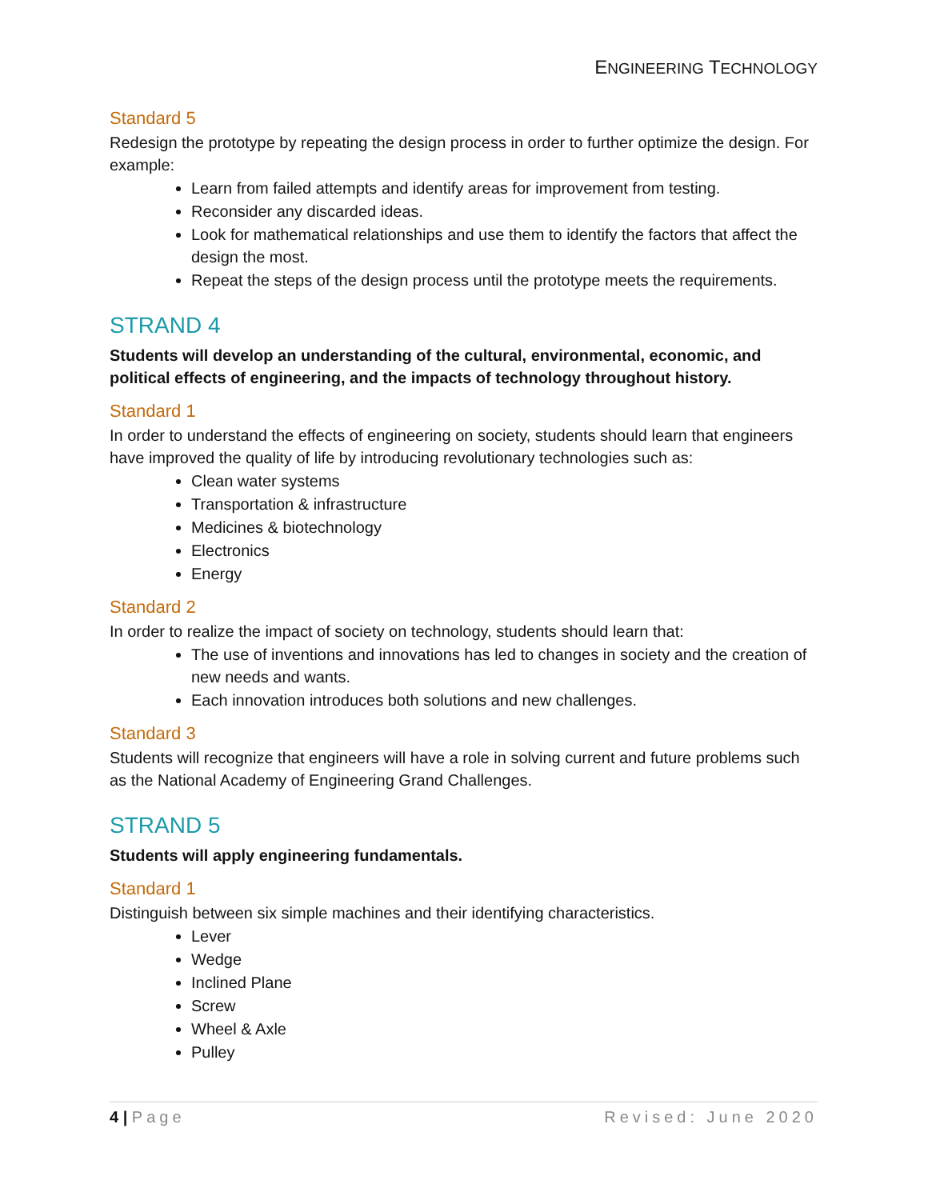ENGINEERING TECHNOLOGY
Standard 5
Redesign the prototype by repeating the design process in order to further optimize the design. For example:
Learn from failed attempts and identify areas for improvement from testing.
Reconsider any discarded ideas.
Look for mathematical relationships and use them to identify the factors that affect the design the most.
Repeat the steps of the design process until the prototype meets the requirements.
STRAND 4
Students will develop an understanding of the cultural, environmental, economic, and political effects of engineering, and the impacts of technology throughout history.
Standard 1
In order to understand the effects of engineering on society, students should learn that engineers have improved the quality of life by introducing revolutionary technologies such as:
Clean water systems
Transportation & infrastructure
Medicines & biotechnology
Electronics
Energy
Standard 2
In order to realize the impact of society on technology, students should learn that:
The use of inventions and innovations has led to changes in society and the creation of new needs and wants.
Each innovation introduces both solutions and new challenges.
Standard 3
Students will recognize that engineers will have a role in solving current and future problems such as the National Academy of Engineering Grand Challenges.
STRAND 5
Students will apply engineering fundamentals.
Standard 1
Distinguish between six simple machines and their identifying characteristics.
Lever
Wedge
Inclined Plane
Screw
Wheel & Axle
Pulley
4 | Page Revised: June 2020